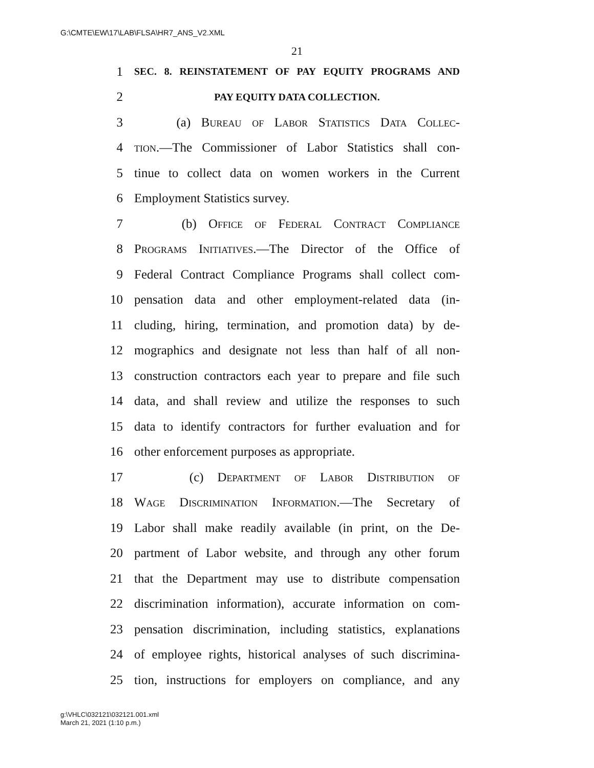G:\CMTE\EW\17\LAB\FLSA\HR7_ANS_V2.XML
21
1 SEC. 8. REINSTATEMENT OF PAY EQUITY PROGRAMS AND
2 PAY EQUITY DATA COLLECTION.
3 (a) Bureau of Labor Statistics Data Collec-
4 tion.—The Commissioner of Labor Statistics shall con-
5 tinue to collect data on women workers in the Current
6 Employment Statistics survey.
7 (b) Office of Federal Contract Compliance
8 Programs Initiatives.—The Director of the Office of
9 Federal Contract Compliance Programs shall collect com-
10 pensation data and other employment-related data (in-
11 cluding, hiring, termination, and promotion data) by de-
12 mographics and designate not less than half of all non-
13 construction contractors each year to prepare and file such
14 data, and shall review and utilize the responses to such
15 data to identify contractors for further evaluation and for
16 other enforcement purposes as appropriate.
17 (c) Department of Labor Distribution of
18 Wage Discrimination Information.—The Secretary of
19 Labor shall make readily available (in print, on the De-
20 partment of Labor website, and through any other forum
21 that the Department may use to distribute compensation
22 discrimination information), accurate information on com-
23 pensation discrimination, including statistics, explanations
24 of employee rights, historical analyses of such discrimina-
25 tion, instructions for employers on compliance, and any
g:\VHLC\032121\032121.001.xml
March 21, 2021 (1:10 p.m.)